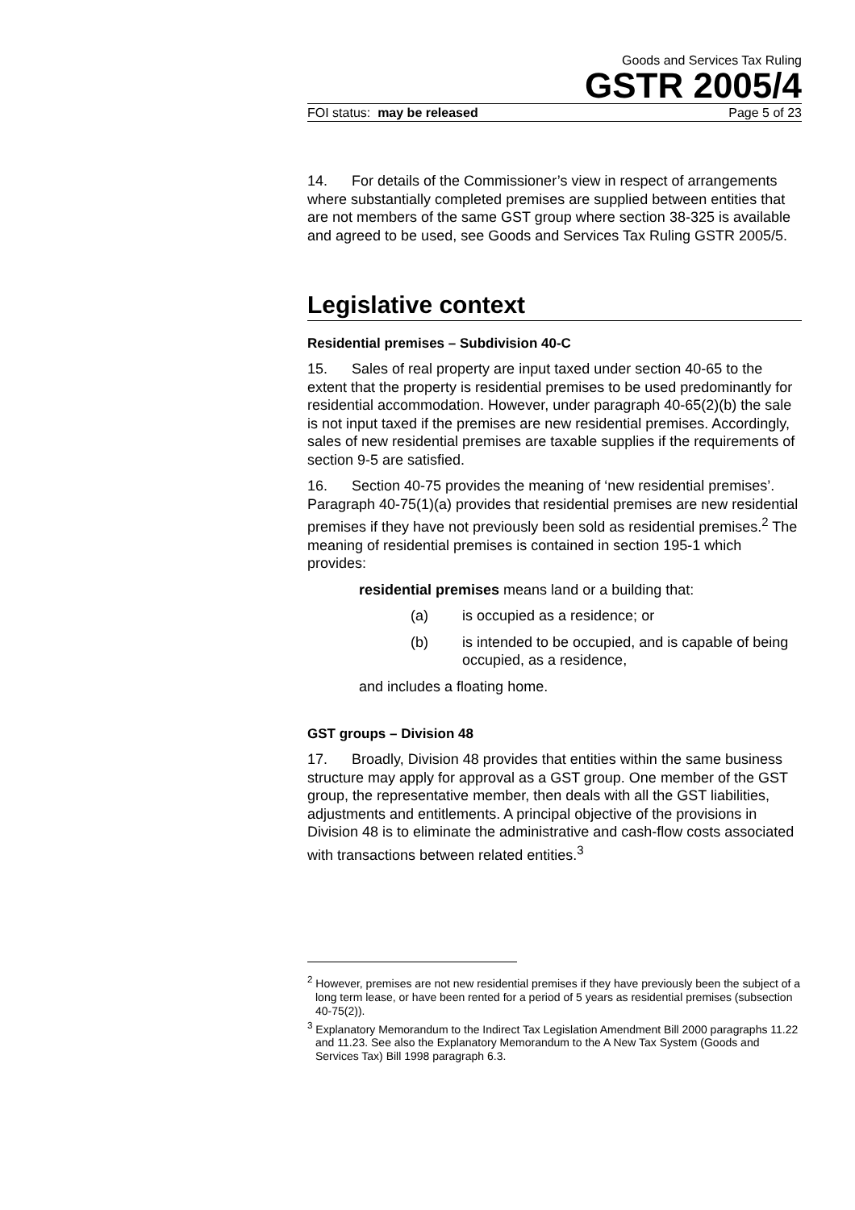Goods and Services Tax Ruling
GSTR 2005/4
FOI status: may be released Page 5 of 23
14. For details of the Commissioner’s view in respect of arrangements where substantially completed premises are supplied between entities that are not members of the same GST group where section 38-325 is available and agreed to be used, see Goods and Services Tax Ruling GSTR 2005/5.
Legislative context
Residential premises – Subdivision 40-C
15. Sales of real property are input taxed under section 40-65 to the extent that the property is residential premises to be used predominantly for residential accommodation. However, under paragraph 40-65(2)(b) the sale is not input taxed if the premises are new residential premises. Accordingly, sales of new residential premises are taxable supplies if the requirements of section 9-5 are satisfied.
16. Section 40-75 provides the meaning of ‘new residential premises’. Paragraph 40-75(1)(a) provides that residential premises are new residential premises if they have not previously been sold as residential premises.<sup>2</sup> The meaning of residential premises is contained in section 195-1 which provides:
residential premises means land or a building that:
(a) is occupied as a residence; or
(b) is intended to be occupied, and is capable of being occupied, as a residence,
and includes a floating home.
GST groups – Division 48
17. Broadly, Division 48 provides that entities within the same business structure may apply for approval as a GST group. One member of the GST group, the representative member, then deals with all the GST liabilities, adjustments and entitlements. A principal objective of the provisions in Division 48 is to eliminate the administrative and cash-flow costs associated with transactions between related entities.<sup>3</sup>
<sup>2</sup> However, premises are not new residential premises if they have previously been the subject of a long term lease, or have been rented for a period of 5 years as residential premises (subsection 40-75(2)).
<sup>3</sup> Explanatory Memorandum to the Indirect Tax Legislation Amendment Bill 2000 paragraphs 11.22 and 11.23. See also the Explanatory Memorandum to the A New Tax System (Goods and Services Tax) Bill 1998 paragraph 6.3.